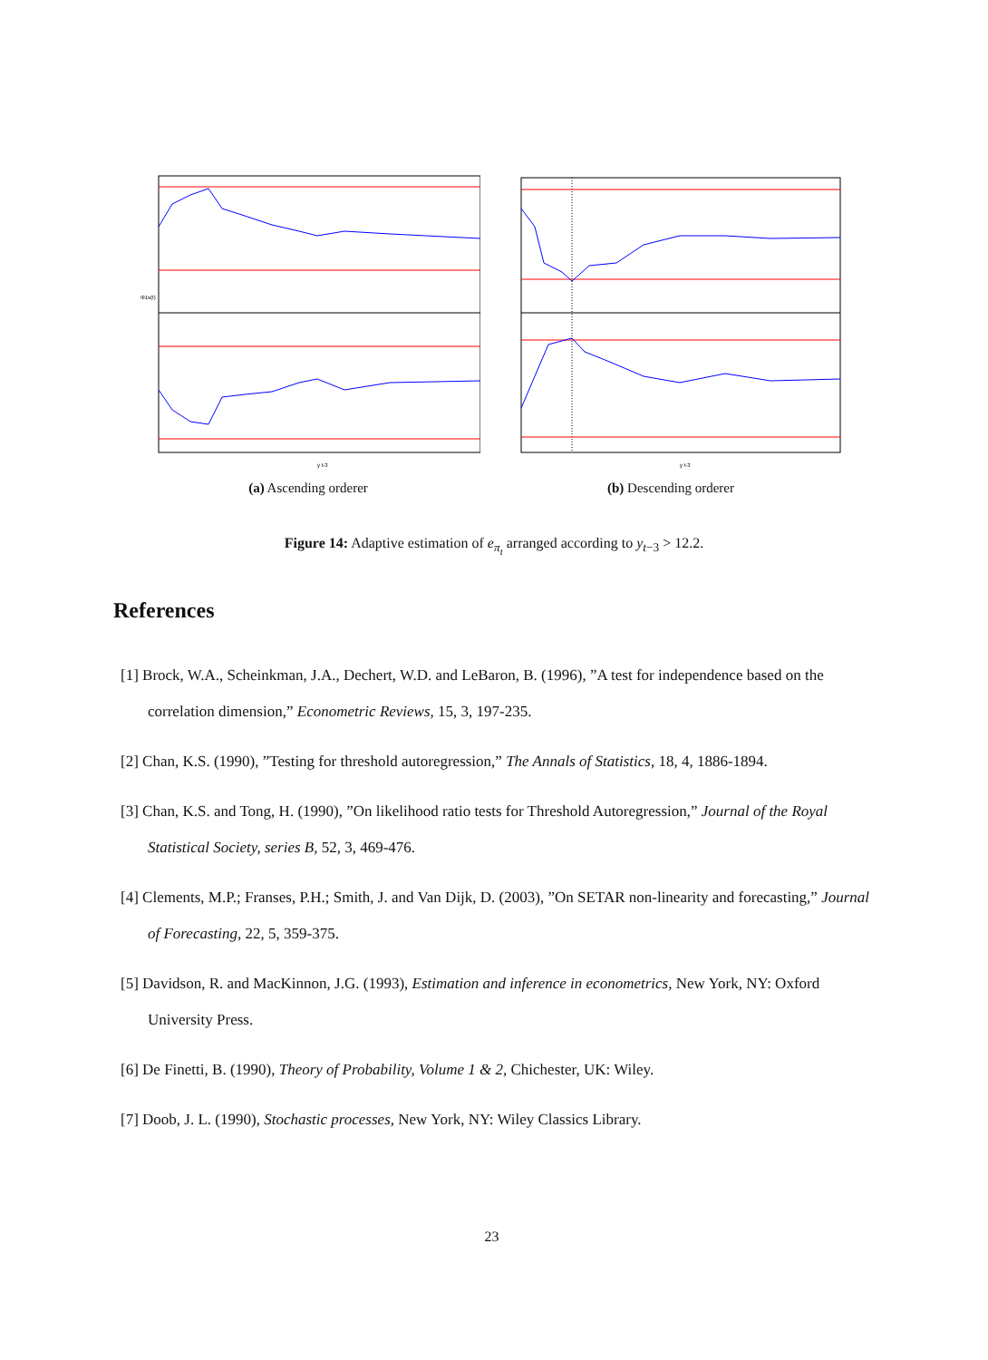Φ1s(t)
y t-3
(a) Ascending orderer
y t-3
(b) Descending orderer
Figure 14: Adaptive estimation of e<sub>π<sub>t</sub></sub> arranged according to y<sub>t−3</sub> > 12.2.
References
[1] Brock, W.A., Scheinkman, J.A., Dechert, W.D. and LeBaron, B. (1996), ”A test for independence based on the correlation dimension,” Econometric Reviews, 15, 3, 197-235.
[2] Chan, K.S. (1990), ”Testing for threshold autoregression,” The Annals of Statistics, 18, 4, 1886-1894.
[3] Chan, K.S. and Tong, H. (1990), ”On likelihood ratio tests for Threshold Autoregression,” Journal of the Royal Statistical Society, series B, 52, 3, 469-476.
[4] Clements, M.P.; Franses, P.H.; Smith, J. and Van Dijk, D. (2003), ”On SETAR non-linearity and forecasting,” Journal of Forecasting, 22, 5, 359-375.
[5] Davidson, R. and MacKinnon, J.G. (1993), Estimation and inference in econometrics, New York, NY: Oxford University Press.
[6] De Finetti, B. (1990), Theory of Probability, Volume 1 & 2, Chichester, UK: Wiley.
[7] Doob, J. L. (1990), Stochastic processes, New York, NY: Wiley Classics Library.
23